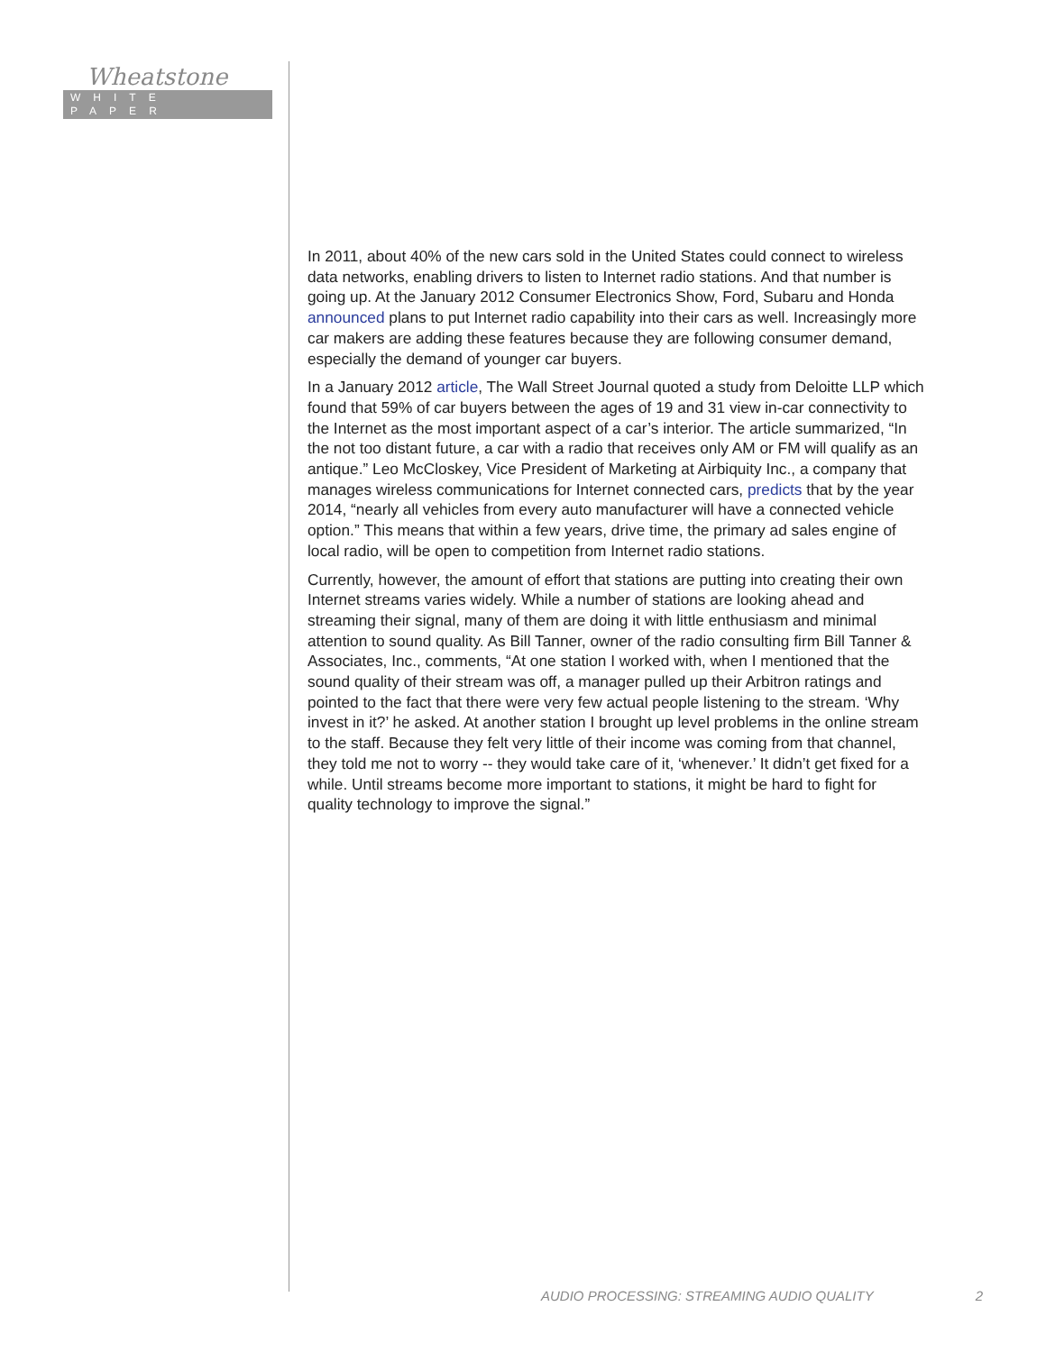Wheatstone
WHITE PAPER
In 2011, about 40% of the new cars sold in the United States could connect to wireless data networks, enabling drivers to listen to Internet radio stations. And that number is going up. At the January 2012 Consumer Electronics Show, Ford, Subaru and Honda announced plans to put Internet radio capability into their cars as well. Increasingly more car makers are adding these features because they are following consumer demand, especially the demand of younger car buyers.
In a January 2012 article, The Wall Street Journal quoted a study from Deloitte LLP which found that 59% of car buyers between the ages of 19 and 31 view in-car connectivity to the Internet as the most important aspect of a car’s interior. The article summarized, “In the not too distant future, a car with a radio that receives only AM or FM will qualify as an antique.” Leo McCloskey, Vice President of Marketing at Airbiquity Inc., a company that manages wireless communications for Internet connected cars, predicts that by the year 2014, “nearly all vehicles from every auto manufacturer will have a connected vehicle option.” This means that within a few years, drive time, the primary ad sales engine of local radio, will be open to competition from Internet radio stations.
Currently, however, the amount of effort that stations are putting into creating their own Internet streams varies widely. While a number of stations are looking ahead and streaming their signal, many of them are doing it with little enthusiasm and minimal attention to sound quality. As Bill Tanner, owner of the radio consulting firm Bill Tanner & Associates, Inc., comments, “At one station I worked with, when I mentioned that the sound quality of their stream was off, a manager pulled up their Arbitron ratings and pointed to the fact that there were very few actual people listening to the stream. ‘Why invest in it?’ he asked. At another station I brought up level problems in the online stream to the staff. Because they felt very little of their income was coming from that channel, they told me not to worry -- they would take care of it, ‘whenever.’ It didn’t get fixed for a while. Until streams become more important to stations, it might be hard to fight for quality technology to improve the signal.”
AUDIO PROCESSING: STREAMING AUDIO QUALITY 2